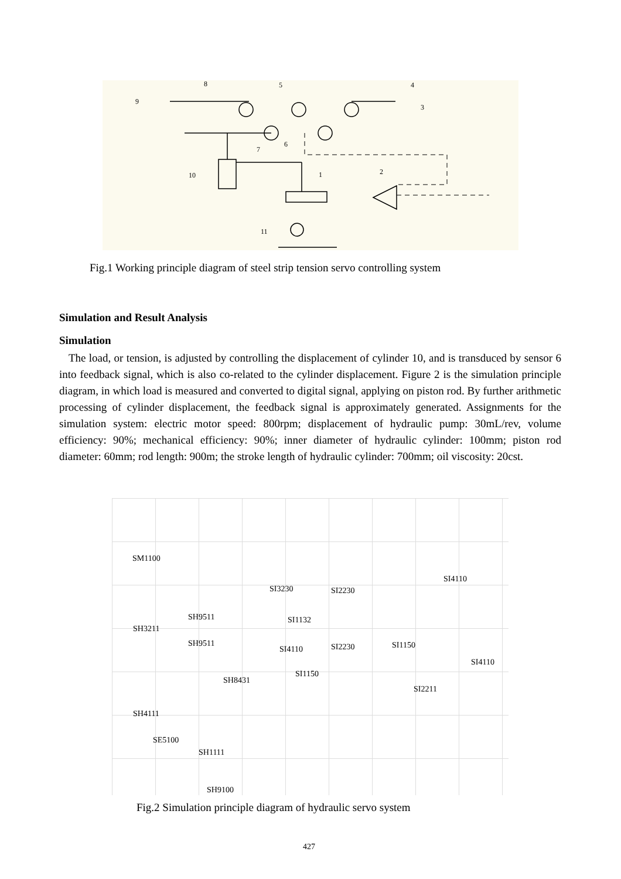8
9
5
4
3
7
6
10
1
2
11
Fig.1 Working principle diagram of steel strip tension servo controlling system
Simulation and Result Analysis
Simulation
The load, or tension, is adjusted by controlling the displacement of cylinder 10, and is transduced by sensor 6 into feedback signal, which is also co-related to the cylinder displacement. Figure 2 is the simulation principle diagram, in which load is measured and converted to digital signal, applying on piston rod. By further arithmetic processing of cylinder displacement, the feedback signal is approximately generated. Assignments for the simulation system: electric motor speed: 800rpm; displacement of hydraulic pump: 30mL/rev, volume efficiency: 90%; mechanical efficiency: 90%; inner diameter of hydraulic cylinder: 100mm; piston rod diameter: 60mm; rod length: 900m; the stroke length of hydraulic cylinder: 700mm; oil viscosity: 20cst.
SM1100
SI3230 SI2230
SI4110
SH9511 SI1132
SH3211
SH9511
SI4110 SI2230 SI1150
SI4110
SI1150
SH8431
SI2211
SH4111
SE5100
SH1111
SH9100
Fig.2 Simulation principle diagram of hydraulic servo system
427